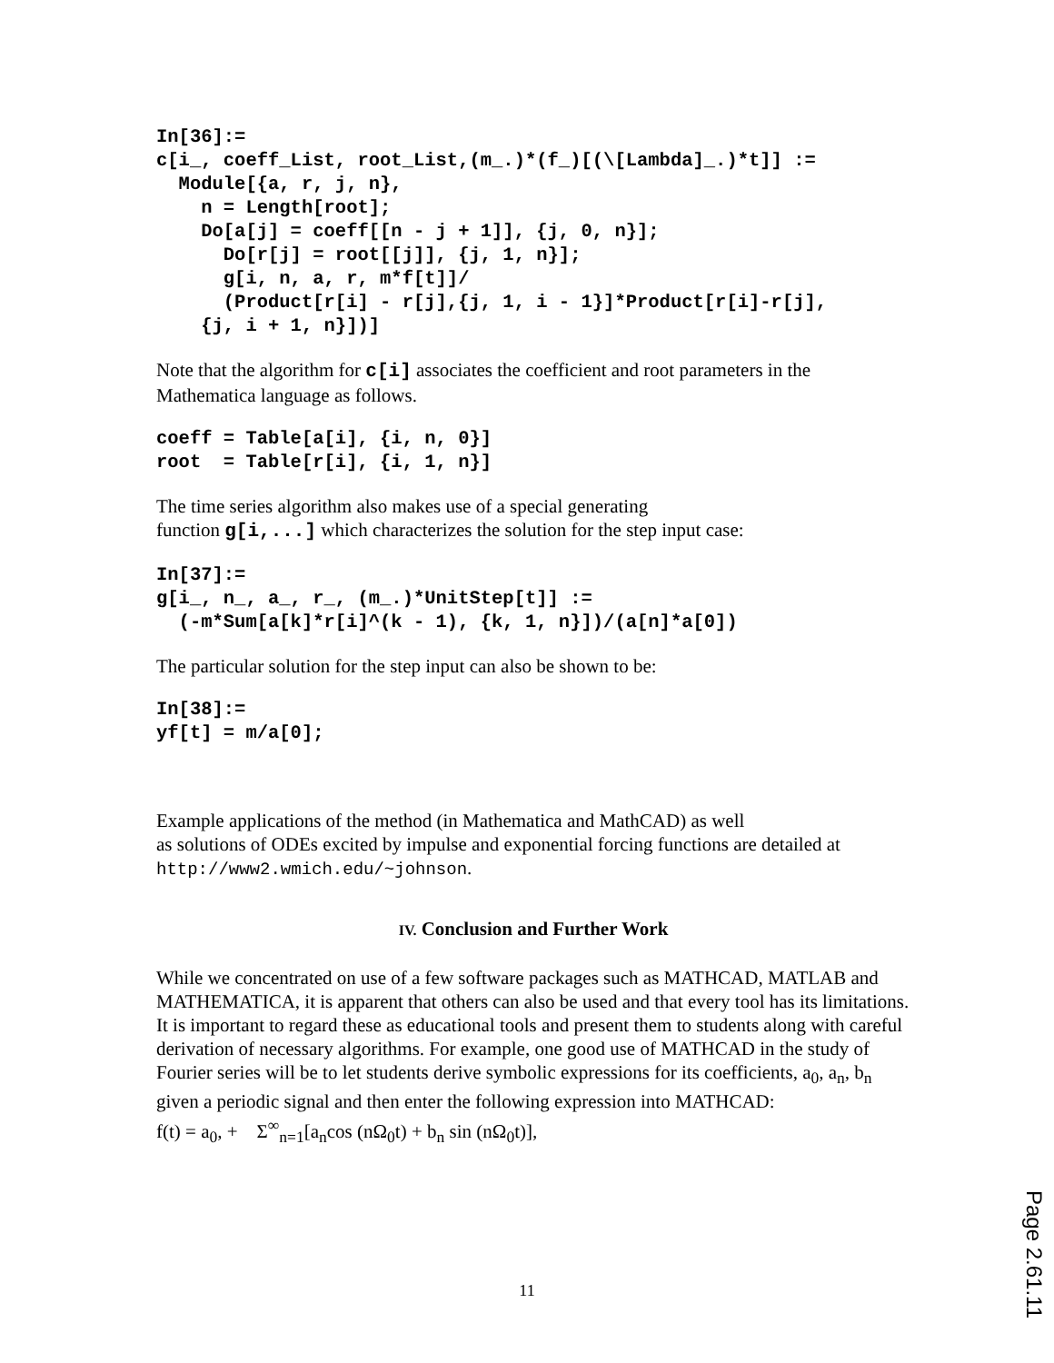In[36]:=
c[i_, coeff_List, root_List,(m_.)*(f_)[(\[Lambda]_.)*t]] :=
  Module[{a, r, j, n},
    n = Length[root];
    Do[a[j] = coeff[[n - j + 1]], {j, 0, n}];
      Do[r[j] = root[[j]], {j, 1, n}];
      g[i, n, a, r, m*f[t]]/
      (Product[r[i] - r[j],{j, 1, i - 1}]*Product[r[i]-r[j],
    {j, i + 1, n}])]
Note that the algorithm for c[i] associates the coefficient and root parameters in the Mathematica language as follows.
coeff = Table[a[i], {i, n, 0}]
root  = Table[r[i], {i, 1, n}]
The time series algorithm also makes use of a special generating
function g[i,...] which characterizes the solution for the step input case:
In[37]:=
g[i_, n_, a_, r_, (m_.)*UnitStep[t]] :=
  (-m*Sum[a[k]*r[i]^(k - 1), {k, 1, n}])/(a[n]*a[0])
The particular solution for the step input can also be shown to be:
In[38]:=
yf[t] = m/a[0];
Example applications of the method (in Mathematica and MathCAD) as well
as solutions of ODEs excited by impulse and exponential forcing functions are detailed at
http://www2.wmich.edu/~johnson.
IV. Conclusion and Further Work
While we concentrated on use of a few software packages such as MATHCAD, MATLAB and MATHEMATICA, it is apparent that others can also be used and that every tool has its limitations. It is important to regard these as educational tools and present them to students along with careful derivation of necessary algorithms. For example, one good use of MATHCAD in the study of Fourier series will be to let students derive symbolic expressions for its coefficients, a<sub>0</sub>, a<sub>n</sub>, b<sub>n</sub> given a periodic signal and then enter the following expression into MATHCAD:
f(t) = a<sub>0</sub>, + Σ<sup>∞</sup><sub>n=1</sub>[a<sub>n</sub>cos (nΩ<sub>0</sub>t) + b<sub>n</sub> sin (nΩ<sub>0</sub>t)],
11
Page 2.61.11